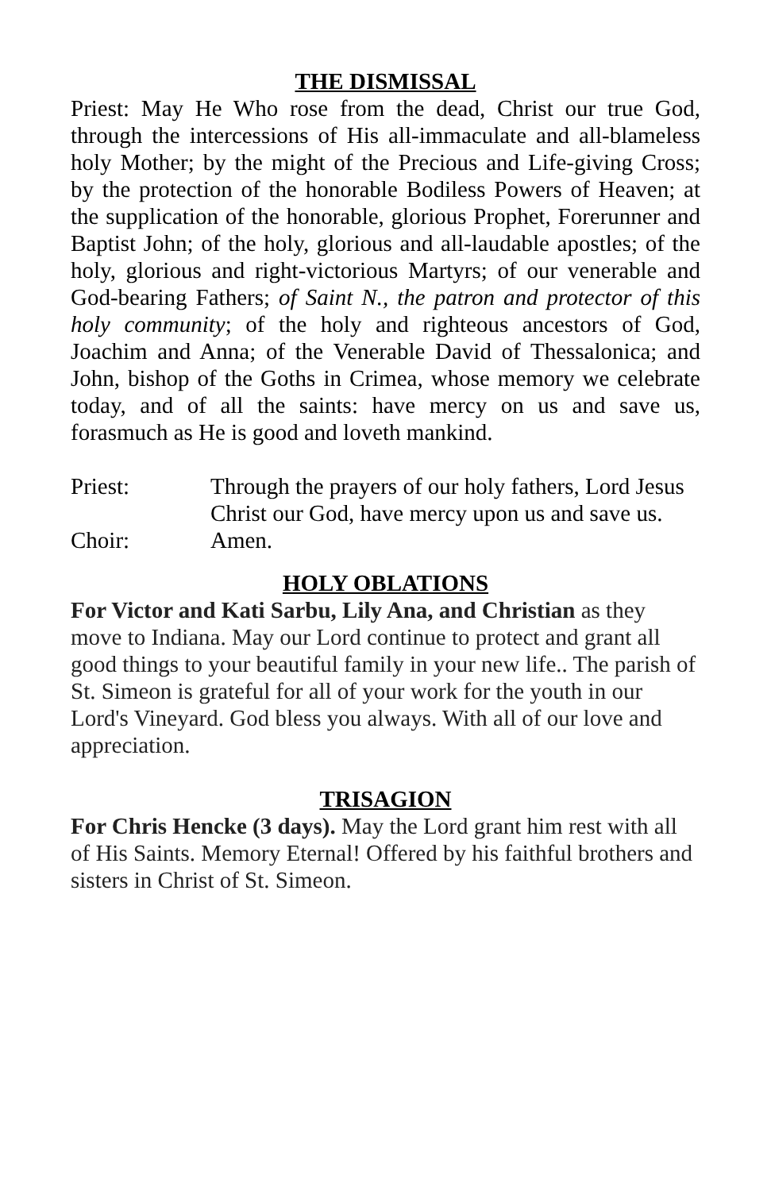THE DISMISSAL
Priest: May He Who rose from the dead, Christ our true God, through the intercessions of His all-immaculate and all-blameless holy Mother; by the might of the Precious and Life-giving Cross; by the protection of the honorable Bodiless Powers of Heaven; at the supplication of the honorable, glorious Prophet, Forerunner and Baptist John; of the holy, glorious and all-laudable apostles; of the holy, glorious and right-victorious Martyrs; of our venerable and God-bearing Fathers; of Saint N., the patron and protector of this holy community; of the holy and righteous ancestors of God, Joachim and Anna; of the Venerable David of Thessalonica; and John, bishop of the Goths in Crimea, whose memory we celebrate today, and of all the saints: have mercy on us and save us, forasmuch as He is good and loveth mankind.
Priest: Through the prayers of our holy fathers, Lord Jesus Christ our God, have mercy upon us and save us.
Choir: Amen.
HOLY OBLATIONS
For Victor and Kati Sarbu, Lily Ana, and Christian as they move to Indiana. May our Lord continue to protect and grant all good things to your beautiful family in your new life.. The parish of St. Simeon is grateful for all of your work for the youth in our Lord's Vineyard. God bless you always. With all of our love and appreciation.
TRISAGION
For Chris Hencke (3 days). May the Lord grant him rest with all of His Saints. Memory Eternal! Offered by his faithful brothers and sisters in Christ of St. Simeon.